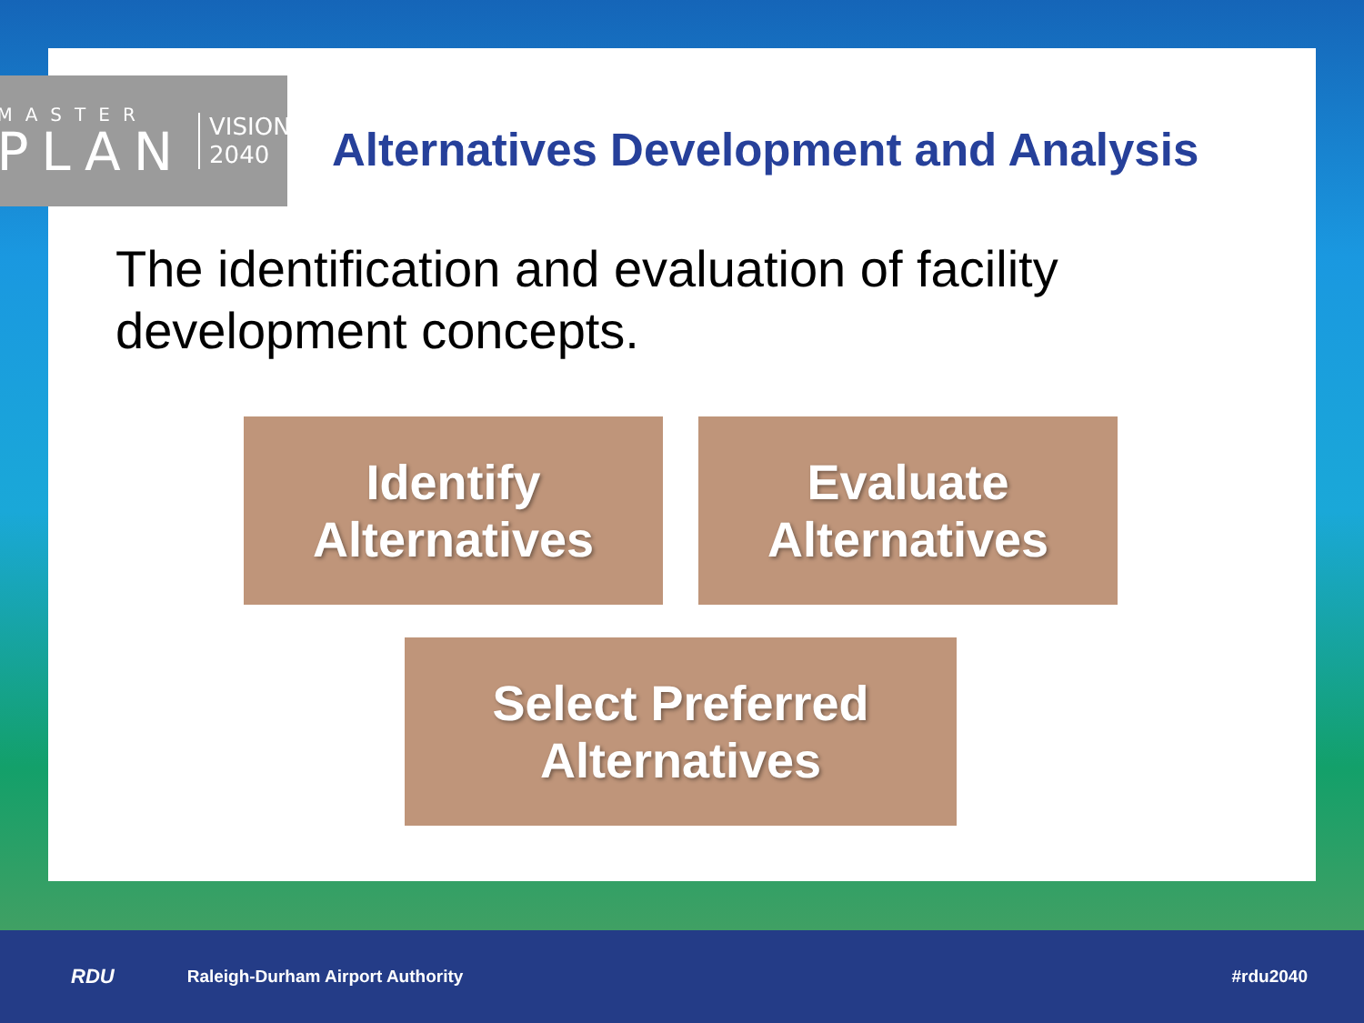MASTER
PLAN
VISION
2040
Alternatives Development and Analysis
The identification and evaluation of facility development concepts.
Identify
Alternatives
Evaluate
Alternatives
Select Preferred
Alternatives
RDU Raleigh-Durham Airport Authority #rdu2040